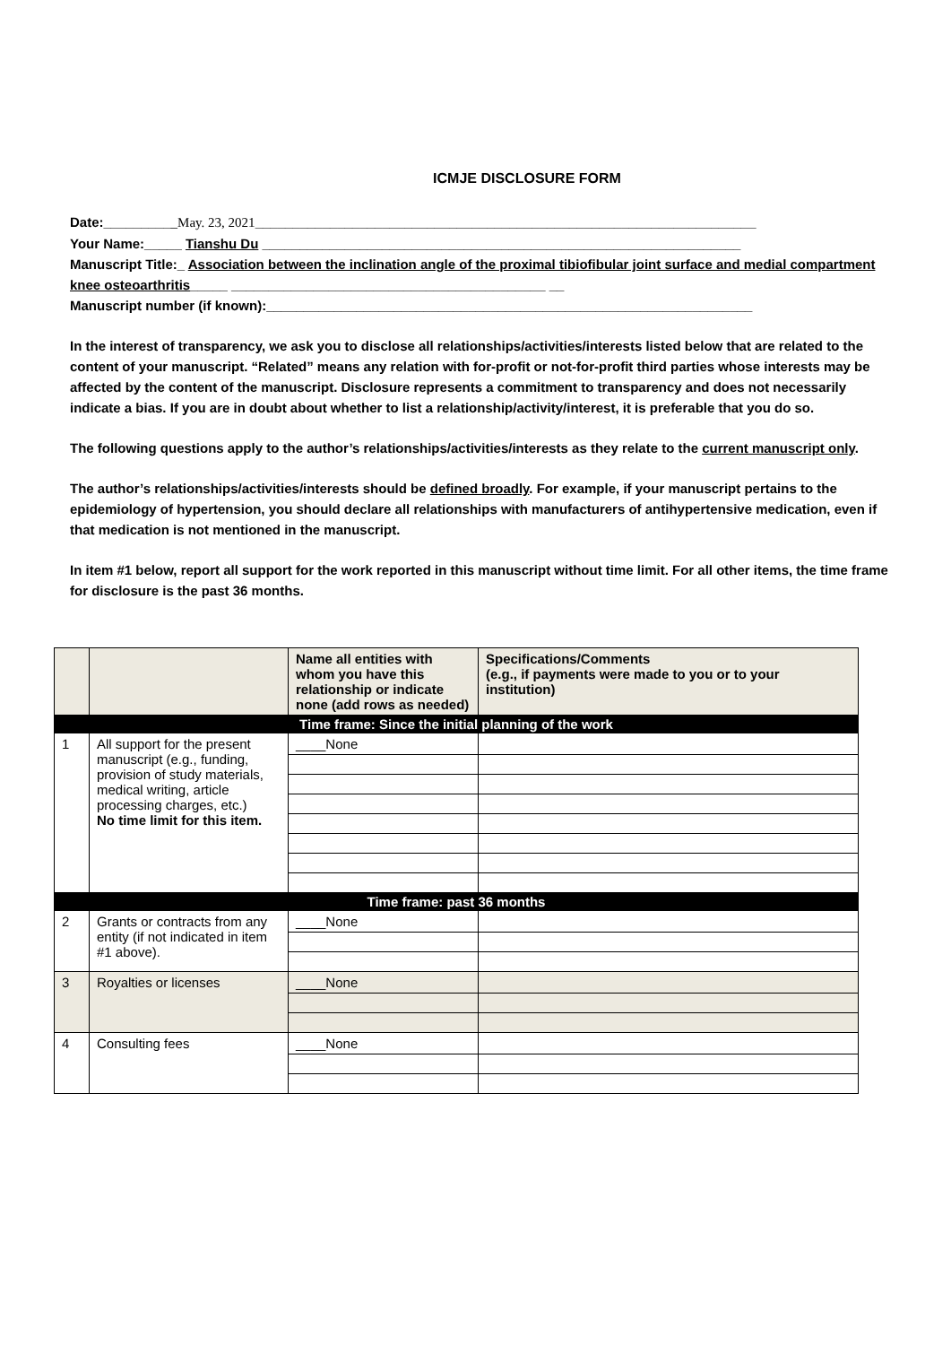ICMJE DISCLOSURE FORM
Date:__________May. 23, 2021___________________________________________________________________
Your Name:_____ Tianshu Du ________________________________________________________________
Manuscript Title:_ Association between the inclination angle of the proximal tibiofibular joint surface and medial compartment knee osteoarthritis_____ __________________________________________ __
Manuscript number (if known):_________________________________________________________________
In the interest of transparency, we ask you to disclose all relationships/activities/interests listed below that are related to the content of your manuscript. “Related” means any relation with for-profit or not-for-profit third parties whose interests may be affected by the content of the manuscript. Disclosure represents a commitment to transparency and does not necessarily indicate a bias. If you are in doubt about whether to list a relationship/activity/interest, it is preferable that you do so.
The following questions apply to the author’s relationships/activities/interests as they relate to the current manuscript only.
The author’s relationships/activities/interests should be defined broadly. For example, if your manuscript pertains to the epidemiology of hypertension, you should declare all relationships with manufacturers of antihypertensive medication, even if that medication is not mentioned in the manuscript.
In item #1 below, report all support for the work reported in this manuscript without time limit. For all other items, the time frame for disclosure is the past 36 months.
| | | Name all entities with whom you have this relationship or indicate none (add rows as needed) | Specifications/Comments (e.g., if payments were made to you or to your institution) |
| --- | --- | --- | --- |
| Time frame: Since the initial planning of the work | | | |
| 1 | All support for the present manuscript (e.g., funding, provision of study materials, medical writing, article processing charges, etc.) No time limit for this item. | ____None | |
| Time frame: past 36 months | | | |
| 2 | Grants or contracts from any entity (if not indicated in item #1 above). | ____None | |
| 3 | Royalties or licenses | ____None | |
| 4 | Consulting fees | ____None | |